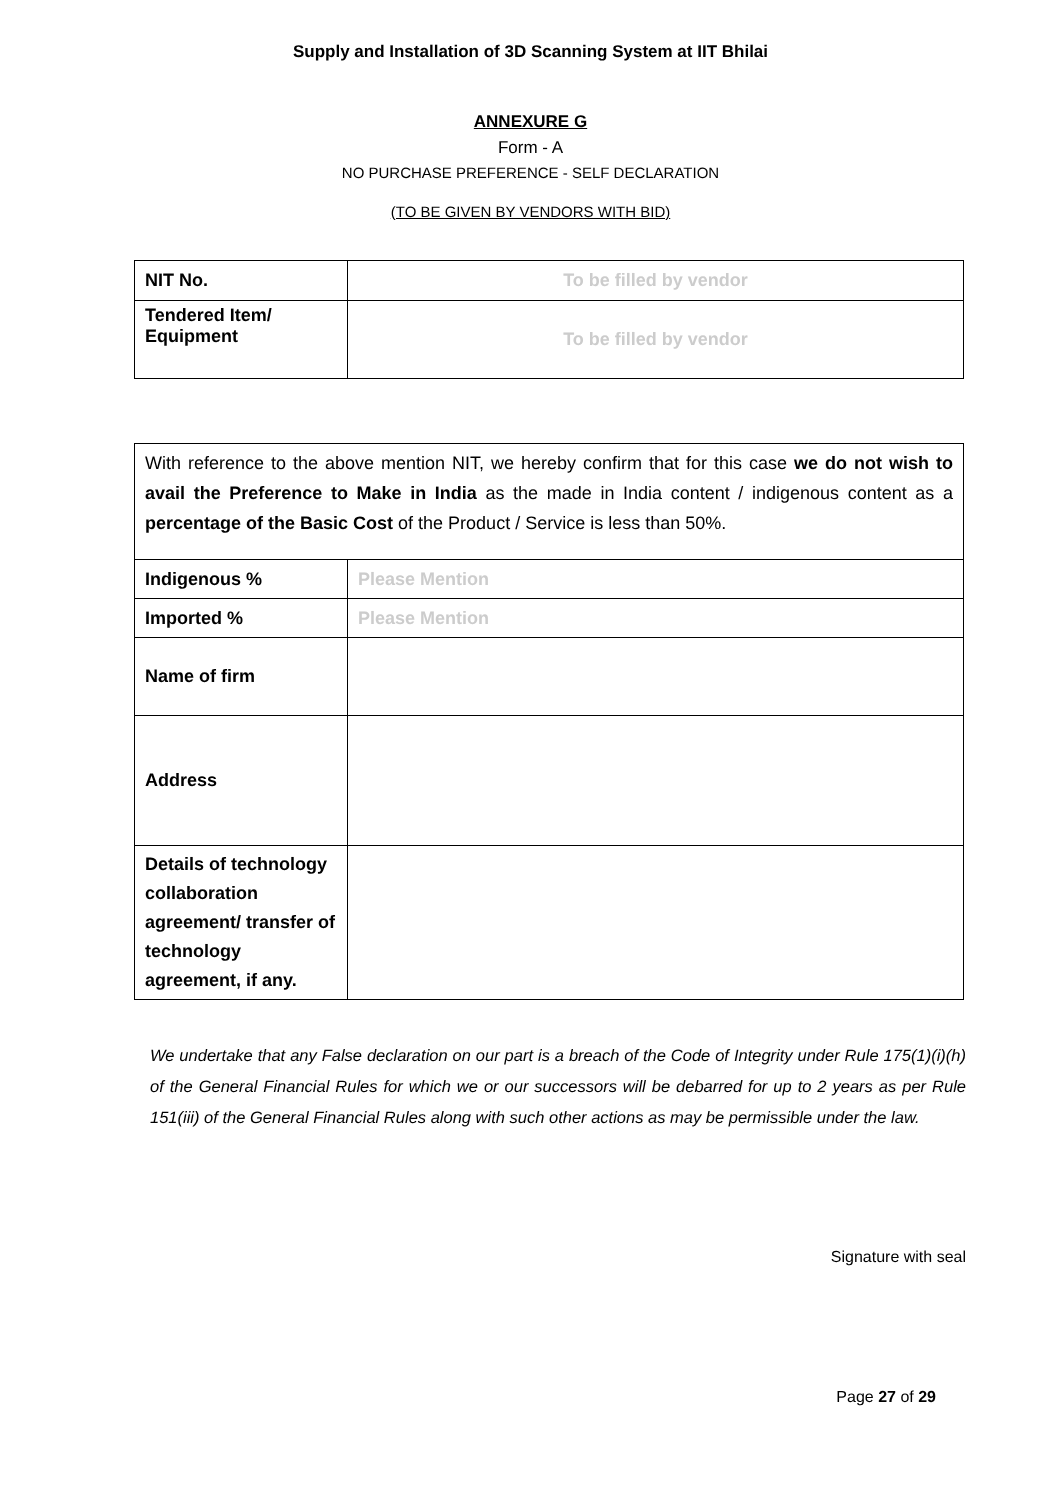Supply and Installation of 3D Scanning System at IIT Bhilai
ANNEXURE G
Form - A
NO PURCHASE PREFERENCE - SELF DECLARATION
(TO BE GIVEN BY VENDORS WITH BID)
| NIT No. | To be filled by vendor |
| Tendered Item/ Equipment | To be filled by vendor |
| With reference to the above mention NIT, we hereby confirm that for this case we do not wish to avail the Preference to Make in India as the made in India content / indigenous content as a percentage of the Basic Cost of the Product / Service is less than 50%. | |
| Indigenous % | Please Mention |
| Imported % | Please Mention |
| Name of firm | |
| Address | |
| Details of technology collaboration agreement/ transfer of technology agreement, if any. | |
We undertake that any False declaration on our part is a breach of the Code of Integrity under Rule 175(1)(i)(h) of the General Financial Rules for which we or our successors will be debarred for up to 2 years as per Rule 151(iii) of the General Financial Rules along with such other actions as may be permissible under the law.
Signature with seal
Page 27 of 29